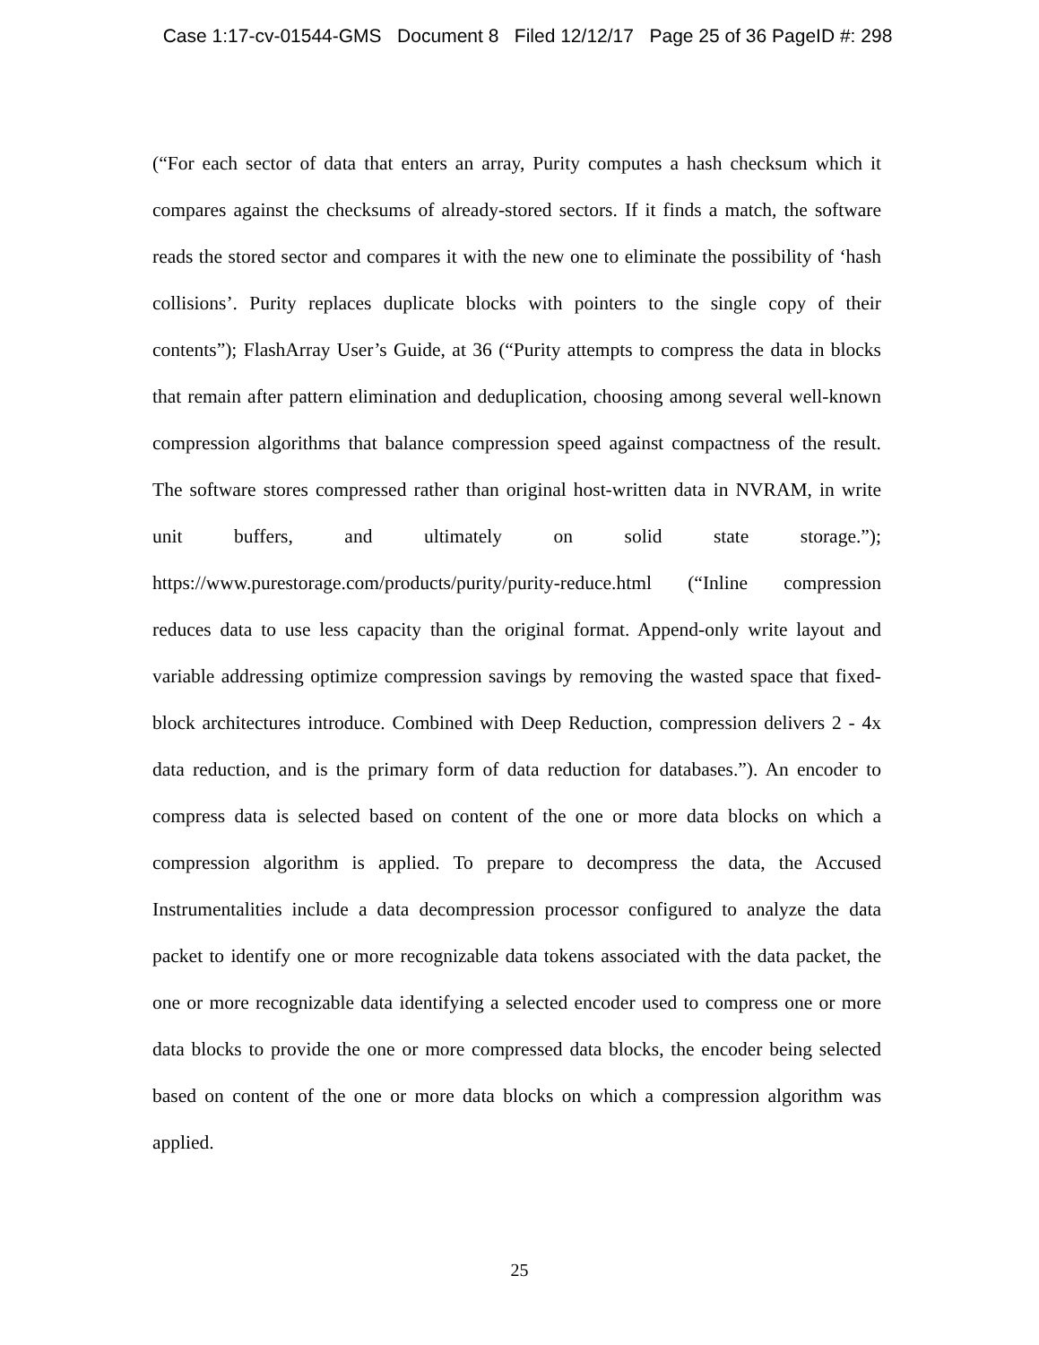Case 1:17-cv-01544-GMS Document 8 Filed 12/12/17 Page 25 of 36 PageID #: 298
(“For each sector of data that enters an array, Purity computes a hash checksum which it compares against the checksums of already-stored sectors. If it finds a match, the software reads the stored sector and compares it with the new one to eliminate the possibility of ‘hash collisions’. Purity replaces duplicate blocks with pointers to the single copy of their contents”); FlashArray User’s Guide, at 36 (“Purity attempts to compress the data in blocks that remain after pattern elimination and deduplication, choosing among several well-known compression algorithms that balance compression speed against compactness of the result. The software stores compressed rather than original host-written data in NVRAM, in write unit buffers, and ultimately on solid state storage.”); https://www.purestorage.com/products/purity/purity-reduce.html (“Inline compression reduces data to use less capacity than the original format. Append-only write layout and variable addressing optimize compression savings by removing the wasted space that fixed-block architectures introduce. Combined with Deep Reduction, compression delivers 2 - 4x data reduction, and is the primary form of data reduction for databases.”). An encoder to compress data is selected based on content of the one or more data blocks on which a compression algorithm is applied. To prepare to decompress the data, the Accused Instrumentalities include a data decompression processor configured to analyze the data packet to identify one or more recognizable data tokens associated with the data packet, the one or more recognizable data identifying a selected encoder used to compress one or more data blocks to provide the one or more compressed data blocks, the encoder being selected based on content of the one or more data blocks on which a compression algorithm was applied.
25